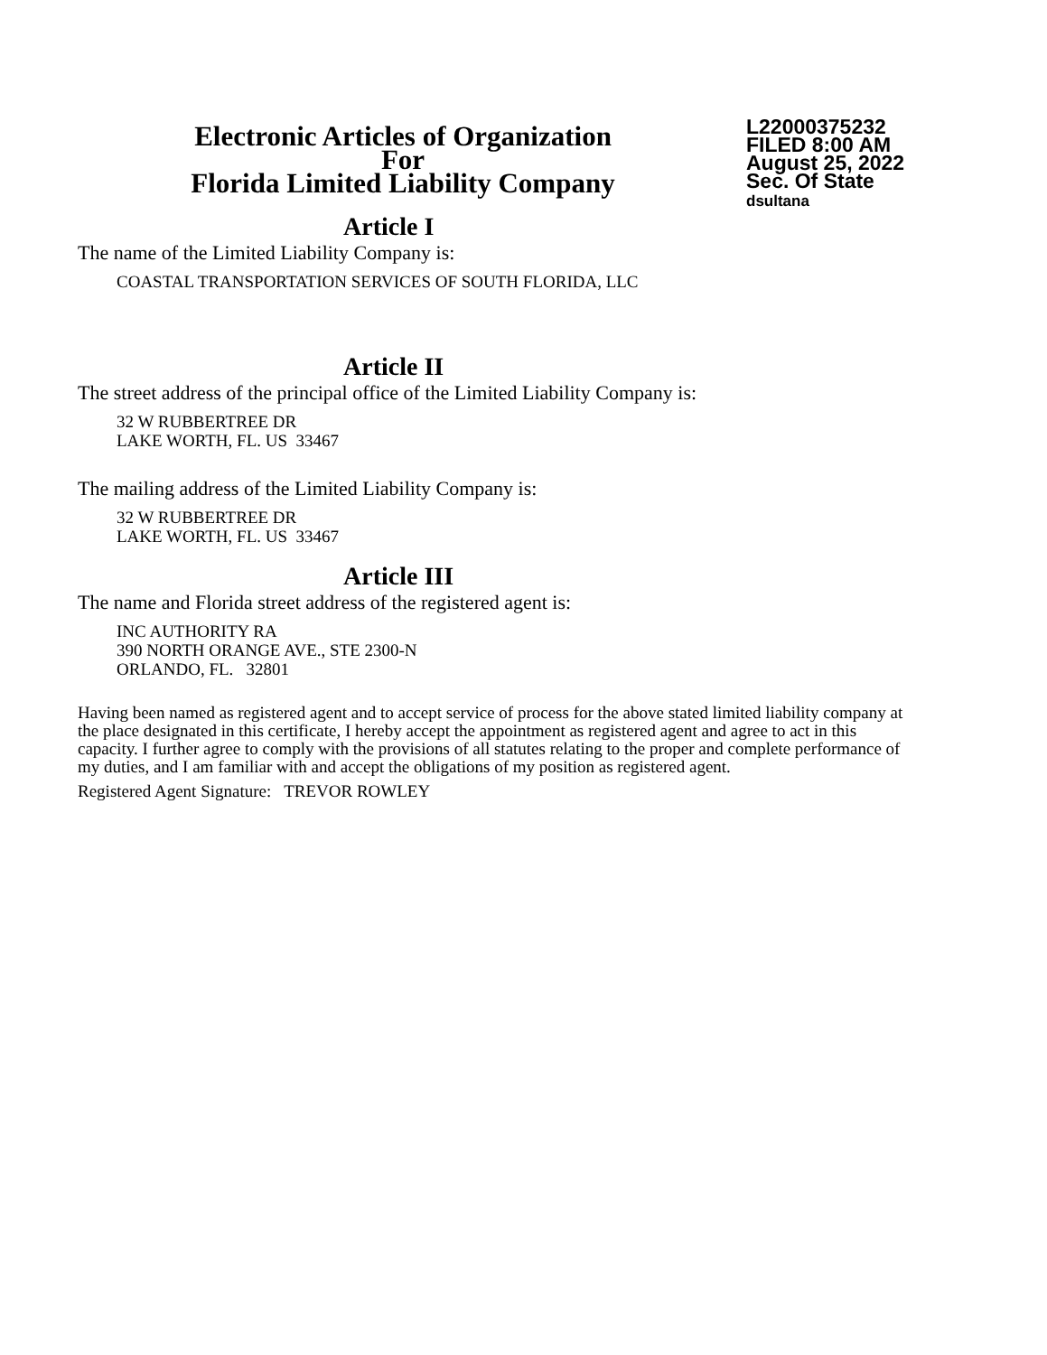Electronic Articles of Organization
For
Florida Limited Liability Company
L22000375232
FILED 8:00 AM
August 25, 2022
Sec. Of State
dsultana
Article I
The name of the Limited Liability Company is:
COASTAL TRANSPORTATION SERVICES OF SOUTH FLORIDA, LLC
Article II
The street address of the principal office of the Limited Liability Company is:
32 W RUBBERTREE DR
LAKE WORTH, FL. US 33467
The mailing address of the Limited Liability Company is:
32 W RUBBERTREE DR
LAKE WORTH, FL. US 33467
Article III
The name and Florida street address of the registered agent is:
INC AUTHORITY RA
390 NORTH ORANGE AVE., STE 2300-N
ORLANDO, FL. 32801
Having been named as registered agent and to accept service of process for the above stated limited liability company at the place designated in this certificate, I hereby accept the appointment as registered agent and agree to act in this capacity. I further agree to comply with the provisions of all statutes relating to the proper and complete performance of my duties, and I am familiar with and accept the obligations of my position as registered agent.
Registered Agent Signature: TREVOR ROWLEY